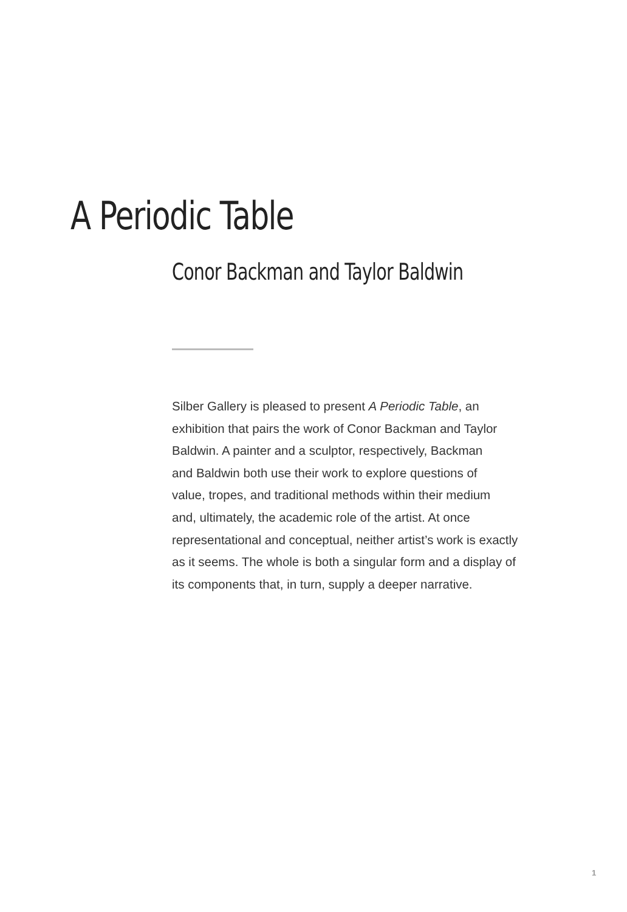A Periodic Table
Conor Backman and Taylor Baldwin
Silber Gallery is pleased to present A Periodic Table, an
exhibition that pairs the work of Conor Backman and Taylor
Baldwin. A painter and a sculptor, respectively, Backman
and Baldwin both use their work to explore questions of
value, tropes, and traditional methods within their medium
and, ultimately, the academic role of the artist. At once
representational and conceptual, neither artist’s work is exactly
as it seems. The whole is both a singular form and a display of
its components that, in turn, supply a deeper narrative.
1